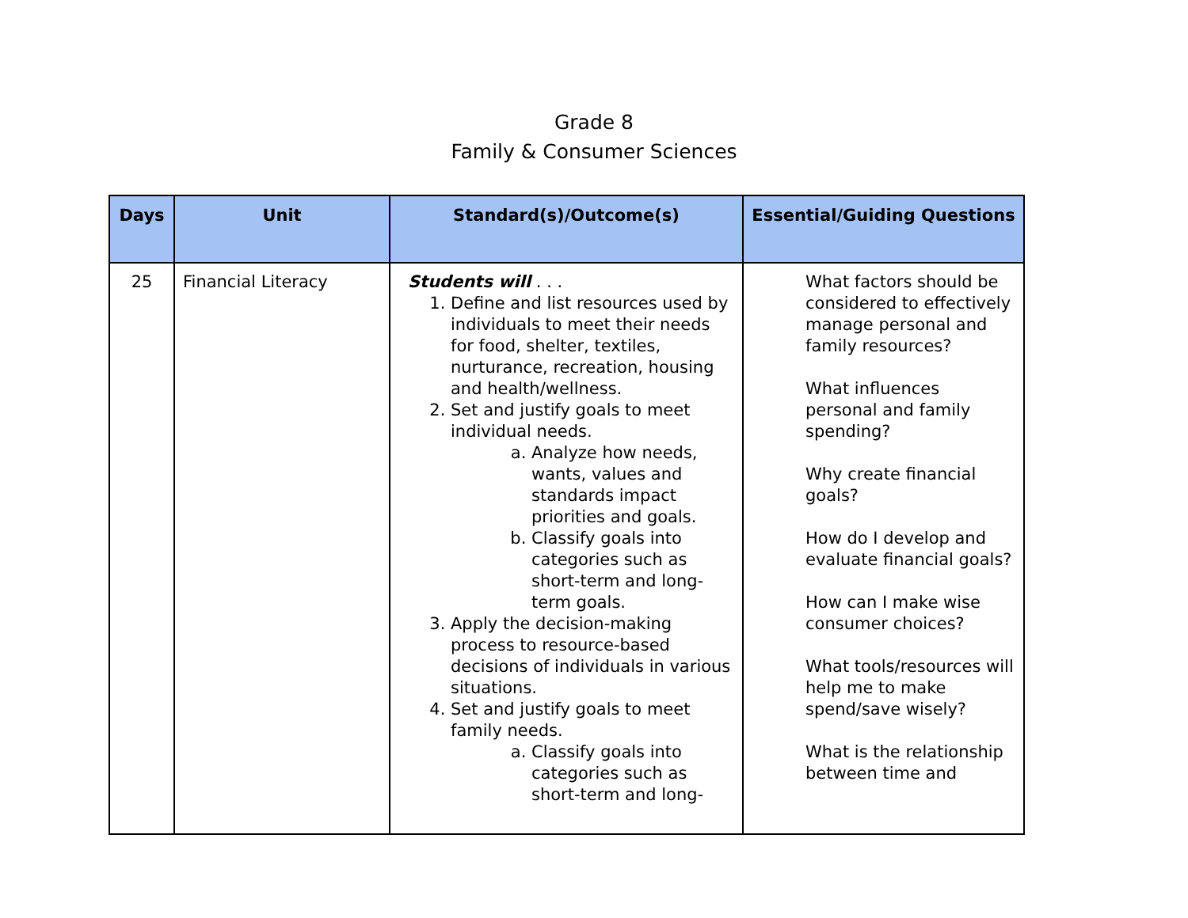Grade 8
Family & Consumer Sciences
| Days | Unit | Standard(s)/Outcome(s) | Essential/Guiding Questions |
| --- | --- | --- | --- |
| 25 | Financial Literacy | Students will . . . 1. Define and list resources used by individuals to meet their needs for food, shelter, textiles, nurturance, recreation, housing and health/wellness. 2. Set and justify goals to meet individual needs. a. Analyze how needs, wants, values and standards impact priorities and goals. b. Classify goals into categories such as short-term and long-term goals. 3. Apply the decision-making process to resource-based decisions of individuals in various situations. 4. Set and justify goals to meet family needs. a. Classify goals into categories such as short-term and long- | What factors should be considered to effectively manage personal and family resources? What influences personal and family spending? Why create financial goals? How do I develop and evaluate financial goals? How can I make wise consumer choices? What tools/resources will help me to make spend/save wisely? What is the relationship between time and |